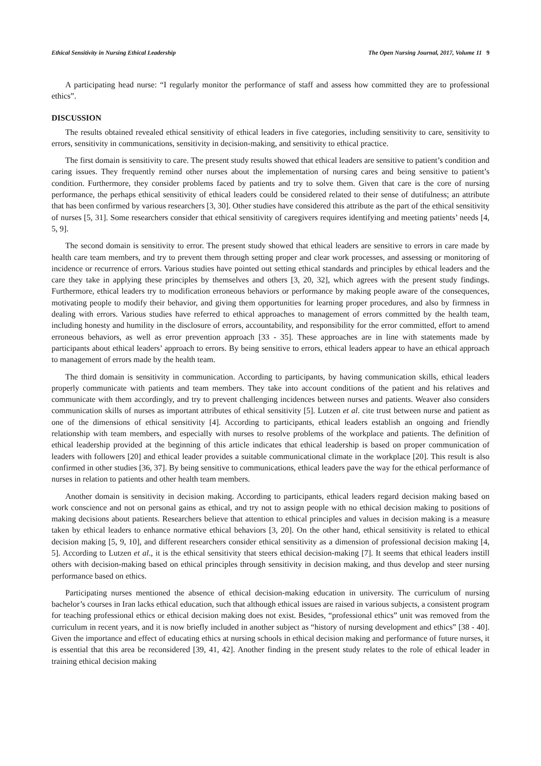Ethical Sensitivity in Nursing Ethical Leadership The Open Nursing Journal, 2017, Volume 11 9
A participating head nurse: “I regularly monitor the performance of staff and assess how committed they are to professional ethics”.
DISCUSSION
The results obtained revealed ethical sensitivity of ethical leaders in five categories, including sensitivity to care, sensitivity to errors, sensitivity in communications, sensitivity in decision-making, and sensitivity to ethical practice.
The first domain is sensitivity to care. The present study results showed that ethical leaders are sensitive to patient’s condition and caring issues. They frequently remind other nurses about the implementation of nursing cares and being sensitive to patient’s condition. Furthermore, they consider problems faced by patients and try to solve them. Given that care is the core of nursing performance, the perhaps ethical sensitivity of ethical leaders could be considered related to their sense of dutifulness; an attribute that has been confirmed by various researchers [3, 30]. Other studies have considered this attribute as the part of the ethical sensitivity of nurses [5, 31]. Some researchers consider that ethical sensitivity of caregivers requires identifying and meeting patients’ needs [4, 5, 9].
The second domain is sensitivity to error. The present study showed that ethical leaders are sensitive to errors in care made by health care team members, and try to prevent them through setting proper and clear work processes, and assessing or monitoring of incidence or recurrence of errors. Various studies have pointed out setting ethical standards and principles by ethical leaders and the care they take in applying these principles by themselves and others [3, 20, 32], which agrees with the present study findings. Furthermore, ethical leaders try to modification erroneous behaviors or performance by making people aware of the consequences, motivating people to modify their behavior, and giving them opportunities for learning proper procedures, and also by firmness in dealing with errors. Various studies have referred to ethical approaches to management of errors committed by the health team, including honesty and humility in the disclosure of errors, accountability, and responsibility for the error committed, effort to amend erroneous behaviors, as well as error prevention approach [33 - 35]. These approaches are in line with statements made by participants about ethical leaders’ approach to errors. By being sensitive to errors, ethical leaders appear to have an ethical approach to management of errors made by the health team.
The third domain is sensitivity in communication. According to participants, by having communication skills, ethical leaders properly communicate with patients and team members. They take into account conditions of the patient and his relatives and communicate with them accordingly, and try to prevent challenging incidences between nurses and patients. Weaver also considers communication skills of nurses as important attributes of ethical sensitivity [5]. Lutzen et al. cite trust between nurse and patient as one of the dimensions of ethical sensitivity [4]. According to participants, ethical leaders establish an ongoing and friendly relationship with team members, and especially with nurses to resolve problems of the workplace and patients. The definition of ethical leadership provided at the beginning of this article indicates that ethical leadership is based on proper communication of leaders with followers [20] and ethical leader provides a suitable communicational climate in the workplace [20]. This result is also confirmed in other studies [36, 37]. By being sensitive to communications, ethical leaders pave the way for the ethical performance of nurses in relation to patients and other health team members.
Another domain is sensitivity in decision making. According to participants, ethical leaders regard decision making based on work conscience and not on personal gains as ethical, and try not to assign people with no ethical decision making to positions of making decisions about patients. Researchers believe that attention to ethical principles and values in decision making is a measure taken by ethical leaders to enhance normative ethical behaviors [3, 20]. On the other hand, ethical sensitivity is related to ethical decision making [5, 9, 10], and different researchers consider ethical sensitivity as a dimension of professional decision making [4, 5]. According to Lutzen et al., it is the ethical sensitivity that steers ethical decision-making [7]. It seems that ethical leaders instill others with decision-making based on ethical principles through sensitivity in decision making, and thus develop and steer nursing performance based on ethics.
Participating nurses mentioned the absence of ethical decision-making education in university. The curriculum of nursing bachelor’s courses in Iran lacks ethical education, such that although ethical issues are raised in various subjects, a consistent program for teaching professional ethics or ethical decision making does not exist. Besides, “professional ethics” unit was removed from the curriculum in recent years, and it is now briefly included in another subject as “history of nursing development and ethics” [38 - 40]. Given the importance and effect of educating ethics at nursing schools in ethical decision making and performance of future nurses, it is essential that this area be reconsidered [39, 41, 42]. Another finding in the present study relates to the role of ethical leader in training ethical decision making